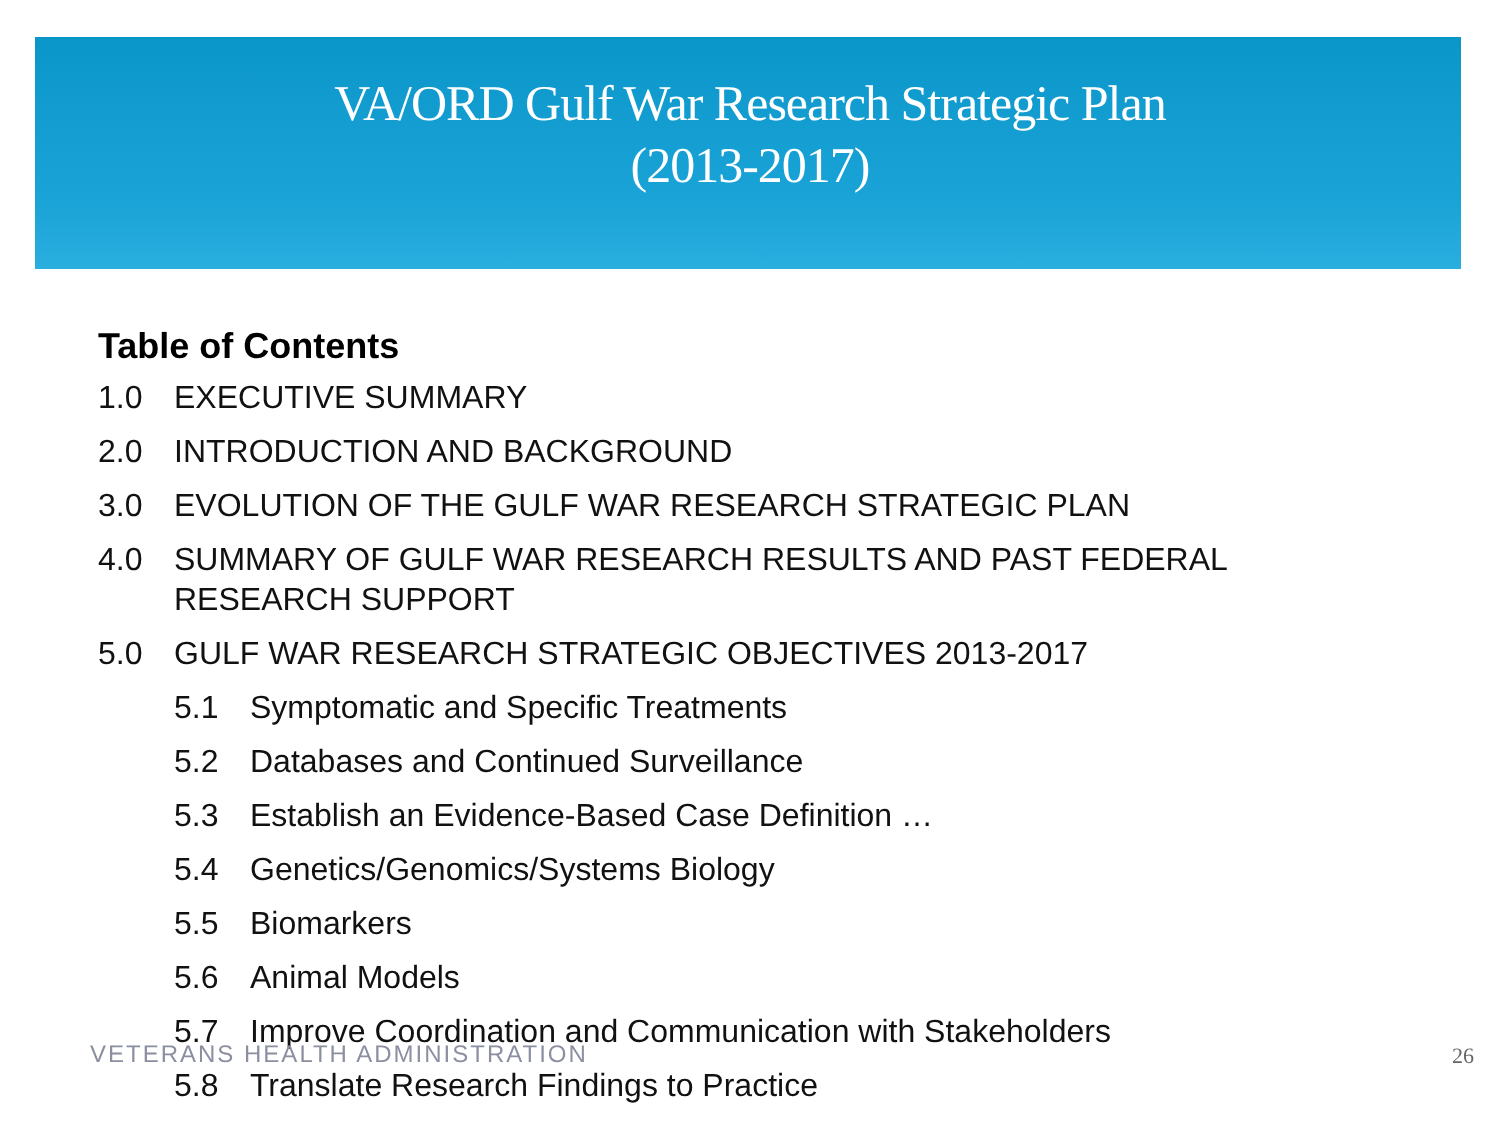VA/ORD Gulf War Research Strategic Plan
(2013-2017)
Table of Contents
1.0 EXECUTIVE SUMMARY
2.0 INTRODUCTION AND BACKGROUND
3.0 EVOLUTION OF THE GULF WAR RESEARCH STRATEGIC PLAN
4.0 SUMMARY OF GULF WAR RESEARCH RESULTS AND PAST FEDERAL RESEARCH SUPPORT
5.0 GULF WAR RESEARCH STRATEGIC OBJECTIVES 2013-2017
5.1 Symptomatic and Specific Treatments
5.2 Databases and Continued Surveillance
5.3 Establish an Evidence-Based Case Definition …
5.4 Genetics/Genomics/Systems Biology
5.5 Biomarkers
5.6 Animal Models
5.7 Improve Coordination and Communication with Stakeholders
5.8 Translate Research Findings to Practice
VETERANS HEALTH ADMINISTRATION 26